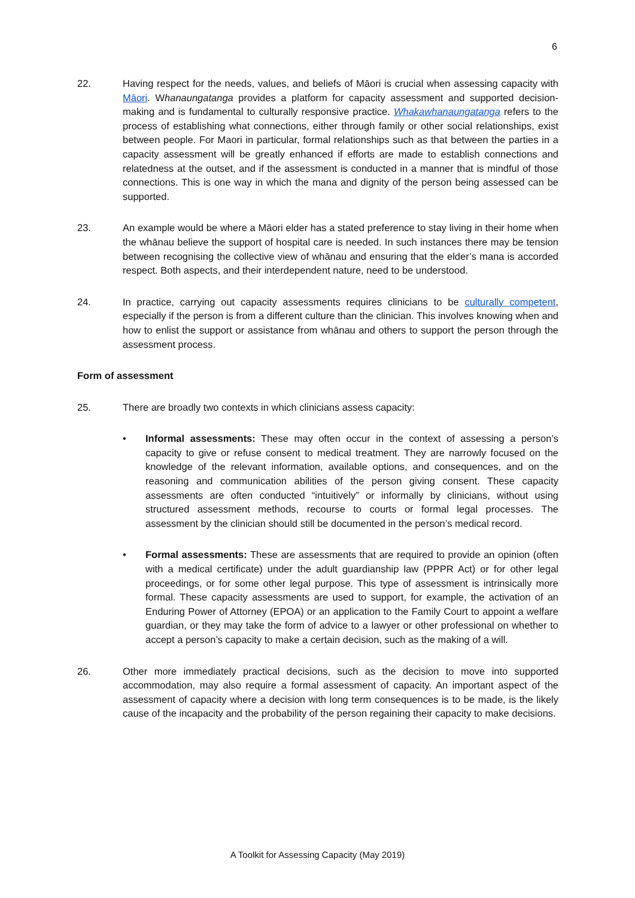6
22. Having respect for the needs, values, and beliefs of Māori is crucial when assessing capacity with Māori. Whanaungatanga provides a platform for capacity assessment and supported decision-making and is fundamental to culturally responsive practice. Whakawhanaungatanga refers to the process of establishing what connections, either through family or other social relationships, exist between people. For Maori in particular, formal relationships such as that between the parties in a capacity assessment will be greatly enhanced if efforts are made to establish connections and relatedness at the outset, and if the assessment is conducted in a manner that is mindful of those connections. This is one way in which the mana and dignity of the person being assessed can be supported.
23. An example would be where a Māori elder has a stated preference to stay living in their home when the whānau believe the support of hospital care is needed. In such instances there may be tension between recognising the collective view of whānau and ensuring that the elder’s mana is accorded respect. Both aspects, and their interdependent nature, need to be understood.
24. In practice, carrying out capacity assessments requires clinicians to be culturally competent, especially if the person is from a different culture than the clinician. This involves knowing when and how to enlist the support or assistance from whānau and others to support the person through the assessment process.
Form of assessment
25. There are broadly two contexts in which clinicians assess capacity:
• Informal assessments: These may often occur in the context of assessing a person’s capacity to give or refuse consent to medical treatment. They are narrowly focused on the knowledge of the relevant information, available options, and consequences, and on the reasoning and communication abilities of the person giving consent. These capacity assessments are often conducted “intuitively” or informally by clinicians, without using structured assessment methods, recourse to courts or formal legal processes. The assessment by the clinician should still be documented in the person’s medical record.
• Formal assessments: These are assessments that are required to provide an opinion (often with a medical certificate) under the adult guardianship law (PPPR Act) or for other legal proceedings, or for some other legal purpose. This type of assessment is intrinsically more formal. These capacity assessments are used to support, for example, the activation of an Enduring Power of Attorney (EPOA) or an application to the Family Court to appoint a welfare guardian, or they may take the form of advice to a lawyer or other professional on whether to accept a person’s capacity to make a certain decision, such as the making of a will.
26. Other more immediately practical decisions, such as the decision to move into supported accommodation, may also require a formal assessment of capacity. An important aspect of the assessment of capacity where a decision with long term consequences is to be made, is the likely cause of the incapacity and the probability of the person regaining their capacity to make decisions.
A Toolkit for Assessing Capacity (May 2019)